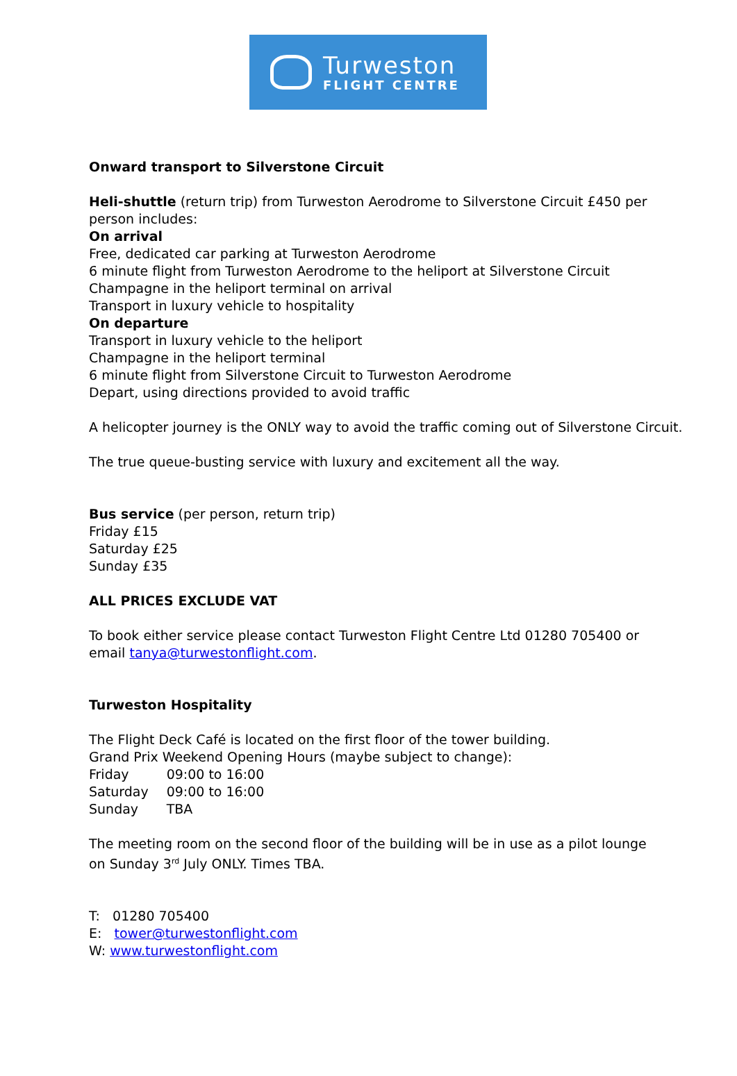Turweston
FLIGHT CENTRE
Onward transport to Silverstone Circuit
Heli-shuttle (return trip) from Turweston Aerodrome to Silverstone Circuit £450 per person includes:
On arrival
Free, dedicated car parking at Turweston Aerodrome
6 minute flight from Turweston Aerodrome to the heliport at Silverstone Circuit
Champagne in the heliport terminal on arrival
Transport in luxury vehicle to hospitality
On departure
Transport in luxury vehicle to the heliport
Champagne in the heliport terminal
6 minute flight from Silverstone Circuit to Turweston Aerodrome
Depart, using directions provided to avoid traffic
A helicopter journey is the ONLY way to avoid the traffic coming out of Silverstone Circuit.
The true queue-busting service with luxury and excitement all the way.
Bus service (per person, return trip)
Friday £15
Saturday £25
Sunday £35
ALL PRICES EXCLUDE VAT
To book either service please contact Turweston Flight Centre Ltd 01280 705400 or email tanya@turwestonflight.com.
Turweston Hospitality
The Flight Deck Café is located on the first floor of the tower building.
Grand Prix Weekend Opening Hours (maybe subject to change):
| Friday | 09:00 to 16:00 |
| Saturday | 09:00 to 16:00 |
| Sunday | TBA |
The meeting room on the second floor of the building will be in use as a pilot lounge on Sunday 3<sup>rd</sup> July ONLY. Times TBA.
T: 01280 705400
E: tower@turwestonflight.com
W: www.turwestonflight.com